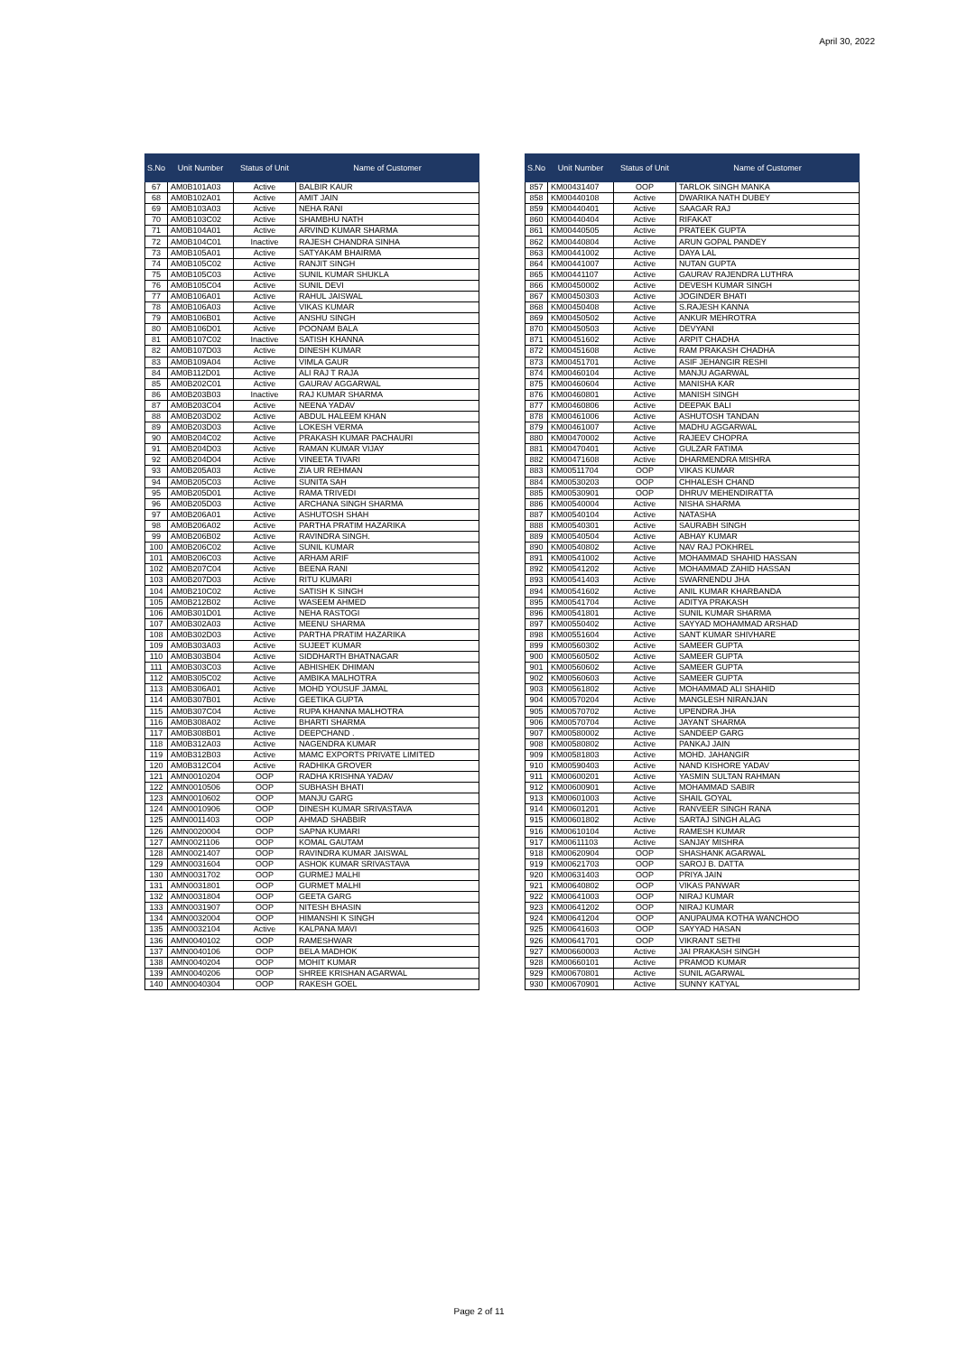April 30, 2022
| S.No | Unit Number | Status of Unit | Name of Customer |
| --- | --- | --- | --- |
| 67 | AM0B101A03 | Active | BALBIR KAUR |
| 68 | AM0B102A01 | Active | AMIT JAIN |
| 69 | AM0B103A03 | Active | NEHA RANI |
| 70 | AM0B103C02 | Active | SHAMBHU NATH |
| 71 | AM0B104A01 | Active | ARVIND KUMAR SHARMA |
| 72 | AM0B104C01 | Inactive | RAJESH CHANDRA SINHA |
| 73 | AM0B105A01 | Active | SATYAKAM BHAIRMA |
| 74 | AM0B105C02 | Active | RANJIT SINGH |
| 75 | AM0B105C03 | Active | SUNIL KUMAR SHUKLA |
| 76 | AM0B105C04 | Active | SUNIL DEVI |
| 77 | AM0B106A01 | Active | RAHUL JAISWAL |
| 78 | AM0B106A03 | Active | VIKAS KUMAR |
| 79 | AM0B106B01 | Active | ANSHU SINGH |
| 80 | AM0B106D01 | Active | POONAM BALA |
| 81 | AM0B107C02 | Inactive | SATISH KHANNA |
| 82 | AM0B107D03 | Active | DINESH KUMAR |
| 83 | AM0B109A04 | Active | VIMLA GAUR |
| 84 | AM0B112D01 | Active | ALI RAJ T RAJA |
| 85 | AM0B202C01 | Active | GAURAV AGGARWAL |
| 86 | AM0B203B03 | Inactive | RAJ KUMAR SHARMA |
| 87 | AM0B203C04 | Active | NEENA YADAV |
| 88 | AM0B203D02 | Active | ABDUL HALEEM KHAN |
| 89 | AM0B203D03 | Active | LOKESH VERMA |
| 90 | AM0B204C02 | Active | PRAKASH KUMAR PACHAURI |
| 91 | AM0B204D03 | Active | RAMAN KUMAR VIJAY |
| 92 | AM0B204D04 | Active | VINEETA TIVARI |
| 93 | AM0B205A03 | Active | ZIA UR REHMAN |
| 94 | AM0B205C03 | Active | SUNITA SAH |
| 95 | AM0B205D01 | Active | RAMA TRIVEDI |
| 96 | AM0B205D03 | Active | ARCHANA SINGH SHARMA |
| 97 | AM0B206A01 | Active | ASHUTOSH SHAH |
| 98 | AM0B206A02 | Active | PARTHA PRATIM HAZARIKA |
| 99 | AM0B206B02 | Active | RAVINDRA SINGH. |
| 100 | AM0B206C02 | Active | SUNIL KUMAR |
| 101 | AM0B206C03 | Active | ARHAM ARIF |
| 102 | AM0B207C04 | Active | BEENA RANI |
| 103 | AM0B207D03 | Active | RITU KUMARI |
| 104 | AM0B210C02 | Active | SATISH K SINGH |
| 105 | AM0B212B02 | Active | WASEEM AHMED |
| 106 | AM0B301D01 | Active | NEHA RASTOGI |
| 107 | AM0B302A03 | Active | MEENU SHARMA |
| 108 | AM0B302D03 | Active | PARTHA PRATIM HAZARIKA |
| 109 | AM0B303A03 | Active | SUJEET KUMAR |
| 110 | AM0B303B04 | Active | SIDDHARTH BHATNAGAR |
| 111 | AM0B303C03 | Active | ABHISHEK DHIMAN |
| 112 | AM0B305C02 | Active | AMBIKA MALHOTRA |
| 113 | AM0B306A01 | Active | MOHD YOUSUF JAMAL |
| 114 | AM0B307B01 | Active | GEETIKA GUPTA |
| 115 | AM0B307C04 | Active | RUPA KHANNA MALHOTRA |
| 116 | AM0B308A02 | Active | BHARTI SHARMA |
| 117 | AM0B308B01 | Active | DEEPCHAND . |
| 118 | AM0B312A03 | Active | NAGENDRA KUMAR |
| 119 | AM0B312B03 | Active | MAMC EXPORTS PRIVATE LIMITED |
| 120 | AM0B312C04 | Active | RADHIKA GROVER |
| 121 | AMN0010204 | OOP | RADHA KRISHNA YADAV |
| 122 | AMN0010506 | OOP | SUBHASH BHATI |
| 123 | AMN0010602 | OOP | MANJU GARG |
| 124 | AMN0010906 | OOP | DINESH KUMAR SRIVASTAVA |
| 125 | AMN0011403 | OOP | AHMAD SHABBIR |
| 126 | AMN0020004 | OOP | SAPNA KUMARI |
| 127 | AMN0021106 | OOP | KOMAL GAUTAM |
| 128 | AMN0021407 | OOP | RAVINDRA KUMAR JAISWAL |
| 129 | AMN0031604 | OOP | ASHOK KUMAR SRIVASTAVA |
| 130 | AMN0031702 | OOP | GURMEJ MALHI |
| 131 | AMN0031801 | OOP | GURMET MALHI |
| 132 | AMN0031804 | OOP | GEETA GARG |
| 133 | AMN0031907 | OOP | NITESH BHASIN |
| 134 | AMN0032004 | OOP | HIMANSHI K SINGH |
| 135 | AMN0032104 | Active | KALPANA MAVI |
| 136 | AMN0040102 | OOP | RAMESHWAR |
| 137 | AMN0040106 | OOP | BELA MADHOK |
| 138 | AMN0040204 | OOP | MOHIT KUMAR |
| 139 | AMN0040206 | OOP | SHREE KRISHAN AGARWAL |
| 140 | AMN0040304 | OOP | RAKESH GOEL |
| S.No | Unit Number | Status of Unit | Name of Customer |
| --- | --- | --- | --- |
| 857 | KM00431407 | OOP | TARLOK SINGH MANKA |
| 858 | KM00440108 | Active | DWARIKA NATH DUBEY |
| 859 | KM00440401 | Active | SAAGAR RAJ |
| 860 | KM00440404 | Active | RIFAKAT |
| 861 | KM00440505 | Active | PRATEEK GUPTA |
| 862 | KM00440804 | Active | ARUN GOPAL PANDEY |
| 863 | KM00441002 | Active | DAYA LAL |
| 864 | KM00441007 | Active | NUTAN GUPTA |
| 865 | KM00441107 | Active | GAURAV RAJENDRA LUTHRA |
| 866 | KM00450002 | Active | DEVESH KUMAR SINGH |
| 867 | KM00450303 | Active | JOGINDER BHATI |
| 868 | KM00450408 | Active | S.RAJESH KANNA |
| 869 | KM00450502 | Active | ANKUR MEHROTRA |
| 870 | KM00450503 | Active | DEVYANI |
| 871 | KM00451602 | Active | ARPIT CHADHA |
| 872 | KM00451608 | Active | RAM PRAKASH CHADHA |
| 873 | KM00451701 | Active | ASIF JEHANGIR RESHI |
| 874 | KM00460104 | Active | MANJU AGARWAL |
| 875 | KM00460604 | Active | MANISHA KAR |
| 876 | KM00460801 | Active | MANISH SINGH |
| 877 | KM00460806 | Active | DEEPAK BALI |
| 878 | KM00461006 | Active | ASHUTOSH TANDAN |
| 879 | KM00461007 | Active | MADHU AGGARWAL |
| 880 | KM00470002 | Active | RAJEEV CHOPRA |
| 881 | KM00470401 | Active | GULZAR FATIMA |
| 882 | KM00471608 | Active | DHARMENDRA MISHRA |
| 883 | KM00511704 | OOP | VIKAS KUMAR |
| 884 | KM00530203 | OOP | CHHALESH CHAND |
| 885 | KM00530901 | OOP | DHRUV MEHENDIRATTA |
| 886 | KM00540004 | Active | NISHA SHARMA |
| 887 | KM00540104 | Active | NATASHA |
| 888 | KM00540301 | Active | SAURABH SINGH |
| 889 | KM00540504 | Active | ABHAY KUMAR |
| 890 | KM00540802 | Active | NAV RAJ POKHREL |
| 891 | KM00541002 | Active | MOHAMMAD SHAHID HASSAN |
| 892 | KM00541202 | Active | MOHAMMAD ZAHID HASSAN |
| 893 | KM00541403 | Active | SWARNENDU JHA |
| 894 | KM00541602 | Active | ANIL KUMAR KHARBANDA |
| 895 | KM00541704 | Active | ADITYA PRAKASH |
| 896 | KM00541801 | Active | SUNIL KUMAR SHARMA |
| 897 | KM00550402 | Active | SAYYAD MOHAMMAD ARSHAD |
| 898 | KM00551604 | Active | SANT KUMAR SHIVHARE |
| 899 | KM00560302 | Active | SAMEER GUPTA |
| 900 | KM00560502 | Active | SAMEER GUPTA |
| 901 | KM00560602 | Active | SAMEER GUPTA |
| 902 | KM00560603 | Active | SAMEER GUPTA |
| 903 | KM00561802 | Active | MOHAMMAD ALI SHAHID |
| 904 | KM00570204 | Active | MANGLESH NIRANJAN |
| 905 | KM00570702 | Active | UPENDRA JHA |
| 906 | KM00570704 | Active | JAYANT SHARMA |
| 907 | KM00580002 | Active | SANDEEP GARG |
| 908 | KM00580802 | Active | PANKAJ JAIN |
| 909 | KM00581803 | Active | MOHD. JAHANGIR |
| 910 | KM00590403 | Active | NAND KISHORE YADAV |
| 911 | KM00600201 | Active | YASMIN SULTAN RAHMAN |
| 912 | KM00600901 | Active | MOHAMMAD SABIR |
| 913 | KM00601003 | Active | SHAIL GOYAL |
| 914 | KM00601201 | Active | RANVEER SINGH RANA |
| 915 | KM00601802 | Active | SARTAJ SINGH ALAG |
| 916 | KM00610104 | Active | RAMESH KUMAR |
| 917 | KM00611103 | Active | SANJAY MISHRA |
| 918 | KM00620904 | OOP | SHASHANK AGARWAL |
| 919 | KM00621703 | OOP | SAROJ B. DATTA |
| 920 | KM00631403 | OOP | PRIYA JAIN |
| 921 | KM00640802 | OOP | VIKAS PANWAR |
| 922 | KM00641003 | OOP | NIRAJ KUMAR |
| 923 | KM00641202 | OOP | NIRAJ KUMAR |
| 924 | KM00641204 | OOP | ANUPAUMA KOTHA WANCHOO |
| 925 | KM00641603 | OOP | SAYYAD HASAN |
| 926 | KM00641701 | OOP | VIKRANT SETHI |
| 927 | KM00660003 | Active | JAI PRAKASH SINGH |
| 928 | KM00660101 | Active | PRAMOD KUMAR |
| 929 | KM00670801 | Active | SUNIL AGARWAL |
| 930 | KM00670901 | Active | SUNNY KATYAL |
Page 2 of 11